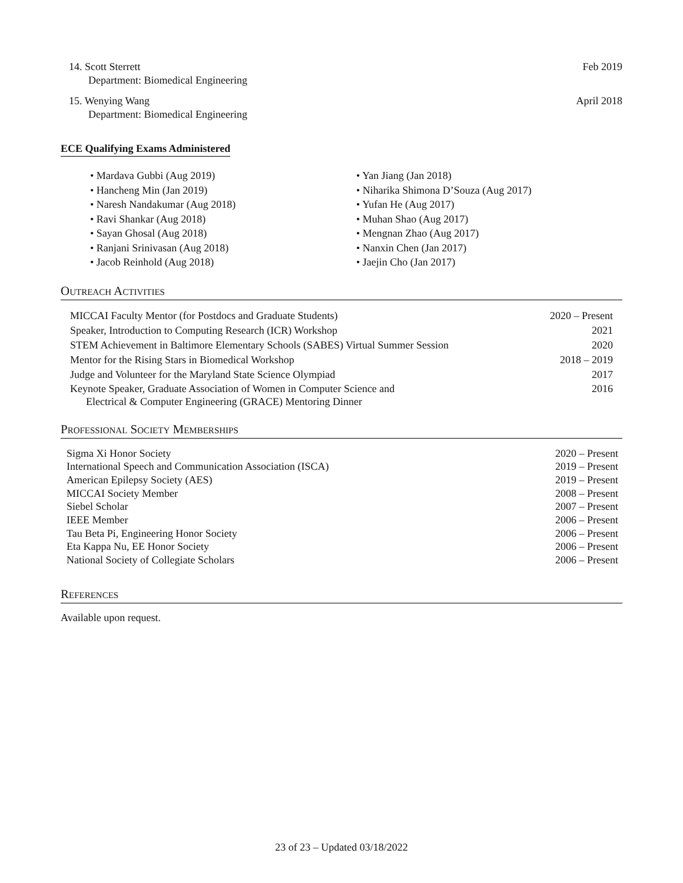14. Scott Sterrett
Department: Biomedical Engineering
Feb 2019
15. Wenying Wang
Department: Biomedical Engineering
April 2018
ECE Qualifying Exams Administered
• Mardava Gubbi (Aug 2019)
• Hancheng Min (Jan 2019)
• Naresh Nandakumar (Aug 2018)
• Ravi Shankar (Aug 2018)
• Sayan Ghosal (Aug 2018)
• Ranjani Srinivasan (Aug 2018)
• Jacob Reinhold (Aug 2018)
• Yan Jiang (Jan 2018)
• Niharika Shimona D’Souza (Aug 2017)
• Yufan He (Aug 2017)
• Muhan Shao (Aug 2017)
• Mengnan Zhao (Aug 2017)
• Nanxin Chen (Jan 2017)
• Jaejin Cho (Jan 2017)
Outreach Activities
MICCAI Faculty Mentor (for Postdocs and Graduate Students) 2020 – Present
Speaker, Introduction to Computing Research (ICR) Workshop 2021
STEM Achievement in Baltimore Elementary Schools (SABES) Virtual Summer Session 2020
Mentor for the Rising Stars in Biomedical Workshop 2018 – 2019
Judge and Volunteer for the Maryland State Science Olympiad 2017
Keynote Speaker, Graduate Association of Women in Computer Science and
Electrical & Computer Engineering (GRACE) Mentoring Dinner 2016
Professional Society Memberships
Sigma Xi Honor Society 2020 – Present
International Speech and Communication Association (ISCA) 2019 – Present
American Epilepsy Society (AES) 2019 – Present
MICCAI Society Member 2008 – Present
Siebel Scholar 2007 – Present
IEEE Member 2006 – Present
Tau Beta Pi, Engineering Honor Society 2006 – Present
Eta Kappa Nu, EE Honor Society 2006 – Present
National Society of Collegiate Scholars 2006 – Present
References
Available upon request.
23 of 23 – Updated 03/18/2022